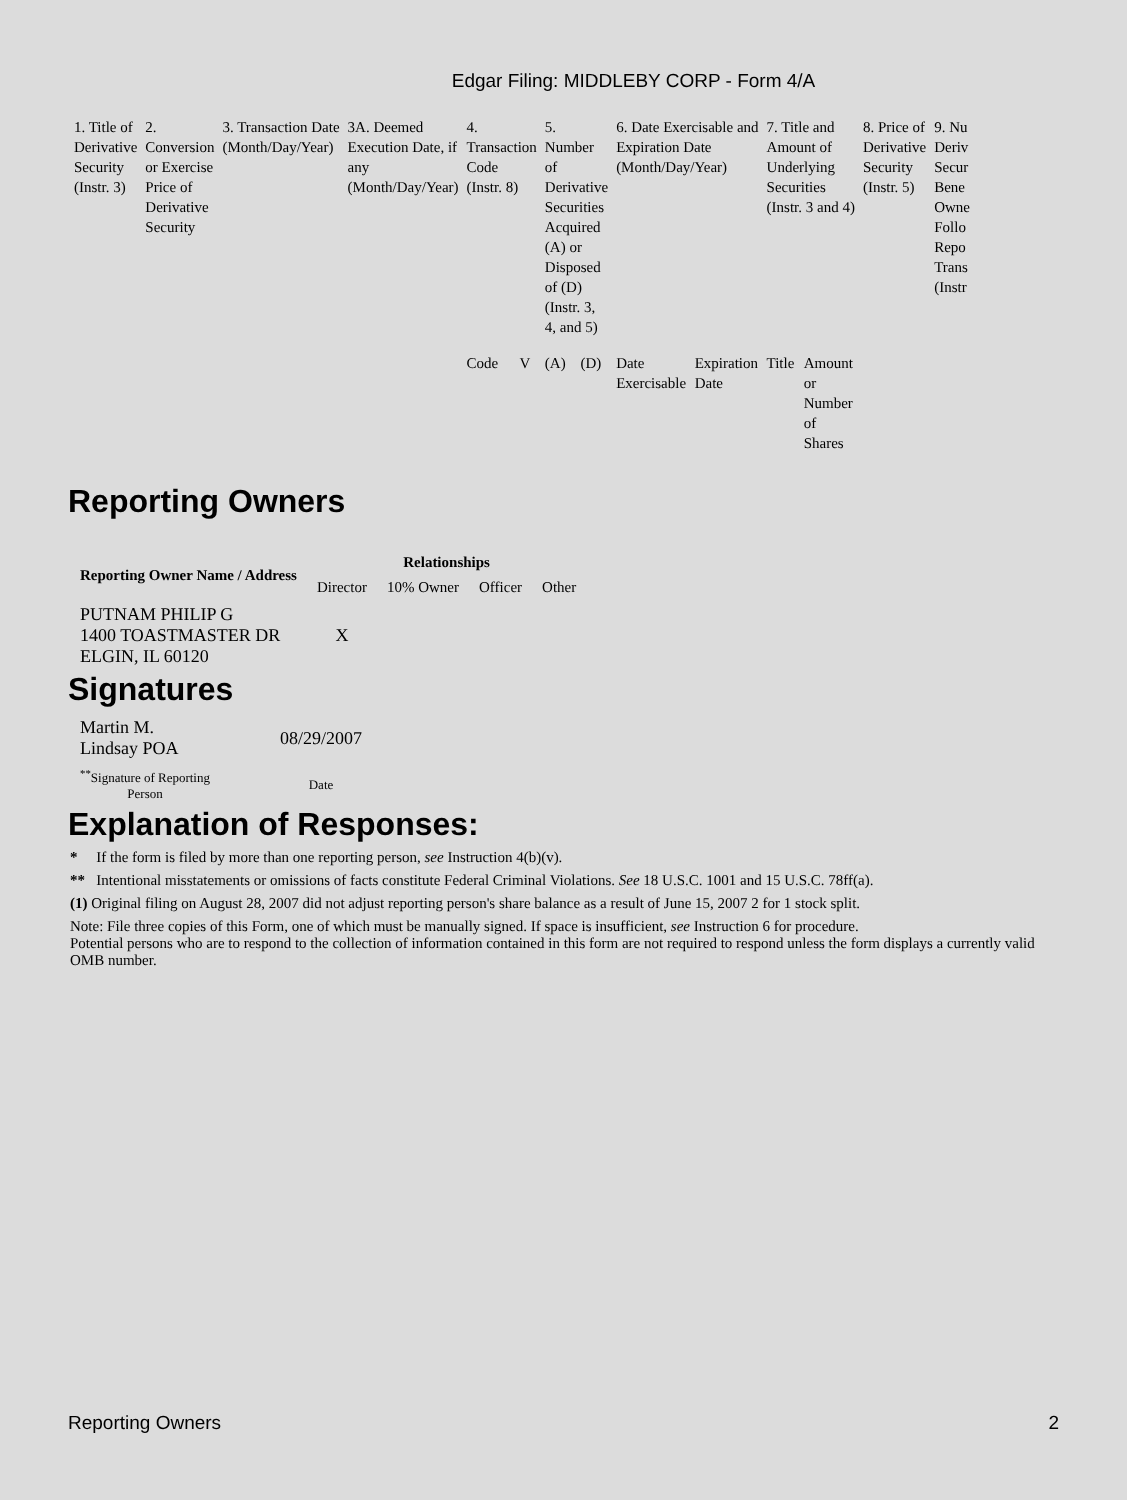Edgar Filing: MIDDLEBY CORP - Form 4/A
| 1. Title of Derivative Security (Instr. 3) | 2. Conversion or Exercise Price of Derivative Security | 3. Transaction Date (Month/Day/Year) | 3A. Deemed Execution Date, if any (Month/Day/Year) | 4. Transaction Code (Instr. 8) | | 5. Number of Derivative Securities Acquired (A) or Disposed of (D) (Instr. 3, 4, and 5) | | 6. Date Exercisable and Expiration Date (Month/Day/Year) | | 7. Title and Amount of Underlying Securities (Instr. 3 and 4) | | 8. Price of Derivative Security (Instr. 5) | 9. Nu Deriv Secur Bene Owne Follo Repo Trans (Instr |
| --- | --- | --- | --- | --- | --- | --- | --- | --- | --- | --- | --- | --- | --- |
| | | | | Code | V | (A) | (D) | Date Exercisable | Expiration Date | Title | Amount or Number of Shares | | |
Reporting Owners
| Reporting Owner Name / Address | Relationships | | | |
| --- | --- | --- | --- | --- |
| | Director | 10% Owner | Officer | Other |
| PUTNAM PHILIP G 1400 TOASTMASTER DR ELGIN, IL 60120 | X | | | |
Signatures
| Martin M. Lindsay POA | 08/29/2007 |
| <sup>**</sup> Signature of Reporting Person | Date |
Explanation of Responses:
* If the form is filed by more than one reporting person, see Instruction 4(b)(v).
** Intentional misstatements or omissions of facts constitute Federal Criminal Violations. See 18 U.S.C. 1001 and 15 U.S.C. 78ff(a).
(1) Original filing on August 28, 2007 did not adjust reporting person's share balance as a result of June 15, 2007 2 for 1 stock split.
Note: File three copies of this Form, one of which must be manually signed. If space is insufficient, see Instruction 6 for procedure.
Potential persons who are to respond to the collection of information contained in this form are not required to respond unless the form displays a currently valid OMB number.
Reporting Owners 2